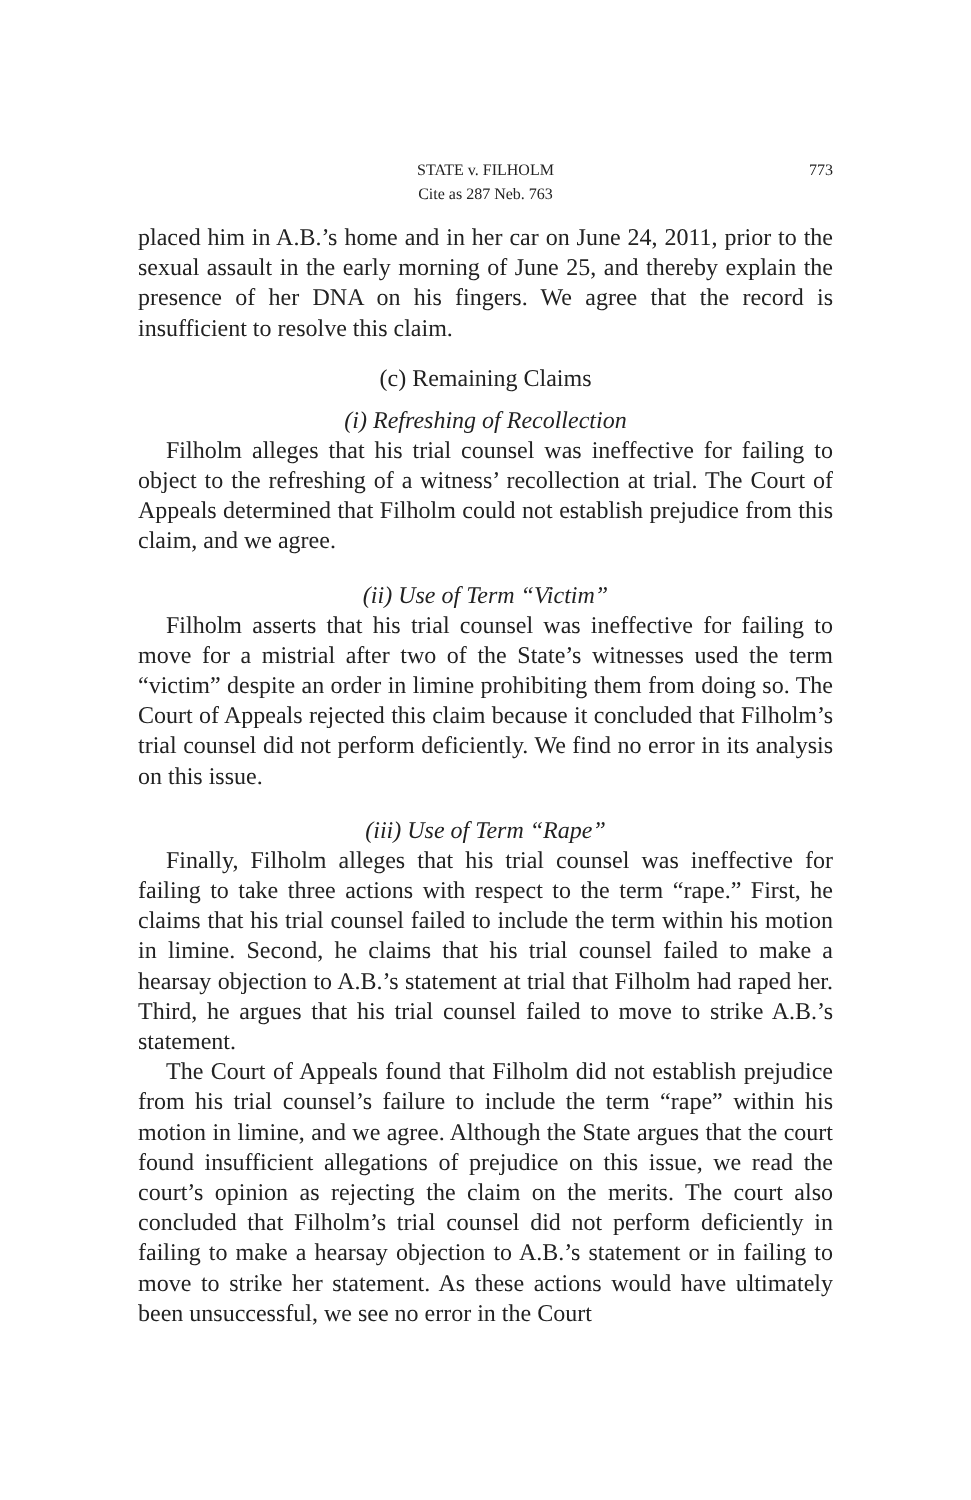STATE v. FILHOLM
Cite as 287 Neb. 763
773
placed him in A.B.’s home and in her car on June 24, 2011, prior to the sexual assault in the early morning of June 25, and thereby explain the presence of her DNA on his fingers. We agree that the record is insufficient to resolve this claim.
(c) Remaining Claims
(i) Refreshing of Recollection
Filholm alleges that his trial counsel was ineffective for failing to object to the refreshing of a witness’ recollection at trial. The Court of Appeals determined that Filholm could not establish prejudice from this claim, and we agree.
(ii) Use of Term “Victim”
Filholm asserts that his trial counsel was ineffective for failing to move for a mistrial after two of the State’s witnesses used the term “victim” despite an order in limine prohibiting them from doing so. The Court of Appeals rejected this claim because it concluded that Filholm’s trial counsel did not perform deficiently. We find no error in its analysis on this issue.
(iii) Use of Term “Rape”
Finally, Filholm alleges that his trial counsel was ineffective for failing to take three actions with respect to the term “rape.” First, he claims that his trial counsel failed to include the term within his motion in limine. Second, he claims that his trial counsel failed to make a hearsay objection to A.B.’s statement at trial that Filholm had raped her. Third, he argues that his trial counsel failed to move to strike A.B.’s statement.
The Court of Appeals found that Filholm did not establish prejudice from his trial counsel’s failure to include the term “rape” within his motion in limine, and we agree. Although the State argues that the court found insufficient allegations of prejudice on this issue, we read the court’s opinion as rejecting the claim on the merits. The court also concluded that Filholm’s trial counsel did not perform deficiently in failing to make a hearsay objection to A.B.’s statement or in failing to move to strike her statement. As these actions would have ultimately been unsuccessful, we see no error in the Court